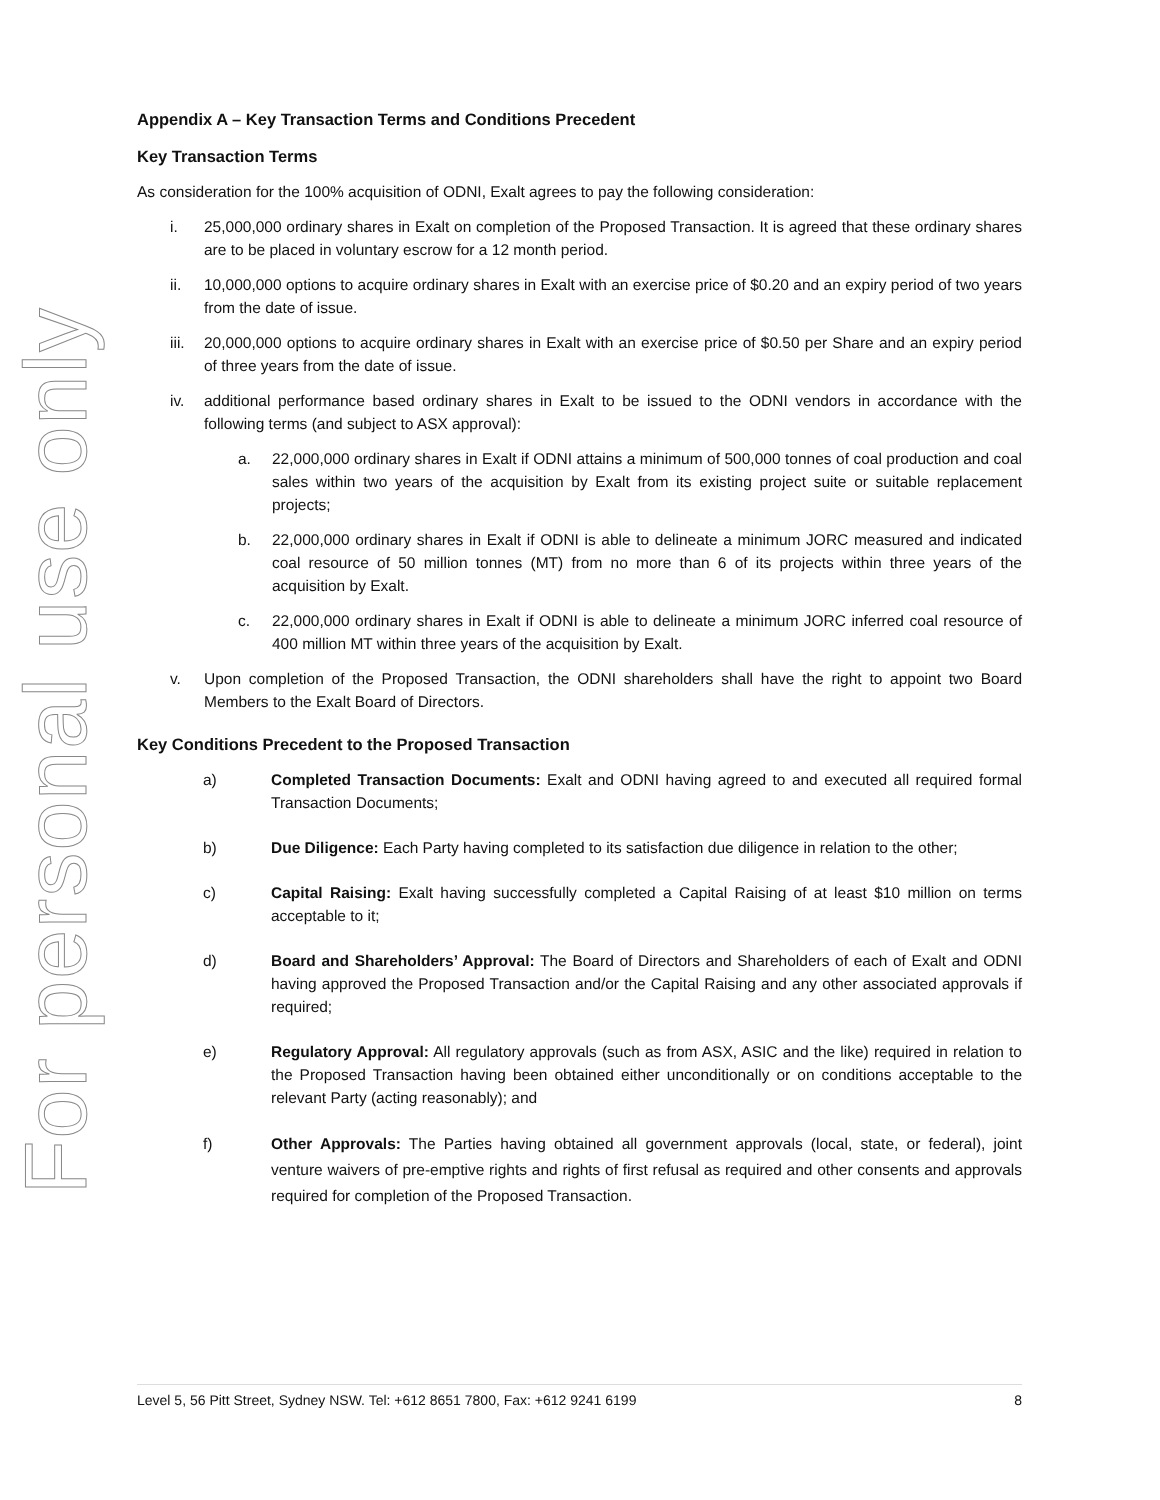For personal use only
Appendix A – Key Transaction Terms and Conditions Precedent
Key Transaction Terms
As consideration for the 100% acquisition of ODNI, Exalt agrees to pay the following consideration:
i. 25,000,000 ordinary shares in Exalt on completion of the Proposed Transaction. It is agreed that these ordinary shares are to be placed in voluntary escrow for a 12 month period.
ii. 10,000,000 options to acquire ordinary shares in Exalt with an exercise price of $0.20 and an expiry period of two years from the date of issue.
iii. 20,000,000 options to acquire ordinary shares in Exalt with an exercise price of $0.50 per Share and an expiry period of three years from the date of issue.
iv. additional performance based ordinary shares in Exalt to be issued to the ODNI vendors in accordance with the following terms (and subject to ASX approval):
a. 22,000,000 ordinary shares in Exalt if ODNI attains a minimum of 500,000 tonnes of coal production and coal sales within two years of the acquisition by Exalt from its existing project suite or suitable replacement projects;
b. 22,000,000 ordinary shares in Exalt if ODNI is able to delineate a minimum JORC measured and indicated coal resource of 50 million tonnes (MT) from no more than 6 of its projects within three years of the acquisition by Exalt.
c. 22,000,000 ordinary shares in Exalt if ODNI is able to delineate a minimum JORC inferred coal resource of 400 million MT within three years of the acquisition by Exalt.
v. Upon completion of the Proposed Transaction, the ODNI shareholders shall have the right to appoint two Board Members to the Exalt Board of Directors.
Key Conditions Precedent to the Proposed Transaction
a) Completed Transaction Documents: Exalt and ODNI having agreed to and executed all required formal Transaction Documents;
b) Due Diligence: Each Party having completed to its satisfaction due diligence in relation to the other;
c) Capital Raising: Exalt having successfully completed a Capital Raising of at least $10 million on terms acceptable to it;
d) Board and Shareholders’ Approval: The Board of Directors and Shareholders of each of Exalt and ODNI having approved the Proposed Transaction and/or the Capital Raising and any other associated approvals if required;
e) Regulatory Approval: All regulatory approvals (such as from ASX, ASIC and the like) required in relation to the Proposed Transaction having been obtained either unconditionally or on conditions acceptable to the relevant Party (acting reasonably); and
f) Other Approvals: The Parties having obtained all government approvals (local, state, or federal), joint venture waivers of pre-emptive rights and rights of first refusal as required and other consents and approvals required for completion of the Proposed Transaction.
Level 5, 56 Pitt Street, Sydney NSW. Tel: +612 8651 7800, Fax: +612 9241 6199 8